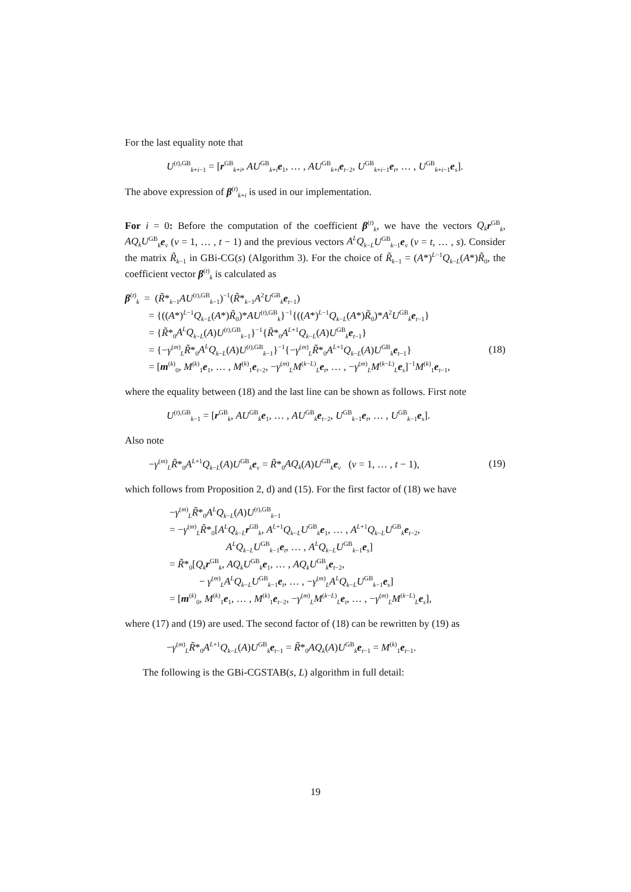For the last equality note that
U<sup>(t),GB</sup><sub>k+i−1</sub> = [r<sup>GB</sup><sub>k+i</sub>, AU<sup>GB</sup><sub>k+i</sub>e<sub>1</sub>, … , AU<sup>GB</sup><sub>k+i</sub>e<sub>t−2</sub>, U<sup>GB</sup><sub>k+i−1</sub>e<sub>t</sub>, … , U<sup>GB</sup><sub>k+i−1</sub>e<sub>s</sub>].
The above expression of β<sup>(t)</sup><sub>k+i</sub> is used in our implementation.
For i = 0: Before the computation of the coefficient β<sup>(t)</sup><sub>k</sub>, we have the vectors Q<sub>k</sub> r<sup>GB</sup><sub>k</sub>, AQ<sub>k</sub>U<sup>GB</sup><sub>k</sub>e<sub>v</sub> (v = 1, … , t − 1) and the previous vectors A<sup>L</sup>Q<sub>k−L</sub>U<sup>GB</sup><sub>k−1</sub>e<sub>v</sub> (v = t, … , s). Consider the matrix R̃<sub>k−1</sub> in GBi-CG(s) (Algorithm 3). For the choice of R̃<sub>k−1</sub> = (A*)<sup>L−1</sup>Q<sub>k−L</sub>(A*)R̃<sub>0</sub>, the coefficient vector β<sup>(t)</sup><sub>k</sub> is calculated as
β<sup>(t)</sup><sub>k</sub> = (R̃*<sub>k−1</sub>AU<sup>(t),GB</sup><sub>k−1</sub>)<sup>−1</sup>(R̃*<sub>k−1</sub>A<sup>2</sup>U<sup>GB</sup><sub>k</sub>e<sub>t−1</sub>)
= {((A*)<sup>L−1</sup>Q<sub>k−L</sub>(A*)R̃<sub>0</sub>)*AU<sup>(t),GB</sup><sub>k</sub>}<sup>−1</sup>{((A*)<sup>L−1</sup>Q<sub>k−L</sub>(A*)R̃<sub>0</sub>)*A<sup>2</sup>U<sup>GB</sup><sub>k</sub>e<sub>t−1</sub>}
= {R̃*<sub>0</sub>A<sup>L</sup>Q<sub>k−L</sub>(A)U<sup>(t),GB</sup><sub>k−1</sub>}<sup>−1</sup>{R̃*<sub>0</sub>A<sup>L+1</sup>Q<sub>k−L</sub>(A)U<sup>GB</sup><sub>k</sub>e<sub>t−1</sub>}
= {−γ<sup>(m)</sup><sub>L</sub>R̃*<sub>0</sub>A<sup>L</sup>Q<sub>k−L</sub>(A)U<sup>(t),GB</sup><sub>k−1</sub>}<sup>−1</sup>{−γ<sup>(m)</sup><sub>L</sub>R̃*<sub>0</sub>A<sup>L+1</sup>Q<sub>k−L</sub>(A)U<sup>GB</sup><sub>k</sub>e<sub>t−1</sub>} (18)
= [m<sup>(k)</sup><sub>0</sub>, M<sup>(k)</sup><sub>1</sub>e<sub>1</sub>, … , M<sup>(k)</sup><sub>1</sub>e<sub>t−2</sub>, −γ<sup>(m)</sup><sub>L</sub>M<sup>(k−L)</sup><sub>L</sub>e<sub>t</sub>, … , −γ<sup>(m)</sup><sub>L</sub>M<sup>(k−L)</sup><sub>L</sub>e<sub>s</sub>]<sup>−1</sup>M<sup>(k)</sup><sub>1</sub>e<sub>t−1</sub>,
where the equality between (18) and the last line can be shown as follows. First note
U<sup>(t),GB</sup><sub>k−1</sub> = [r<sup>GB</sup><sub>k</sub>, AU<sup>GB</sup><sub>k</sub>e<sub>1</sub>, … , AU<sup>GB</sup><sub>k</sub>e<sub>t−2</sub>, U<sup>GB</sup><sub>k−1</sub>e<sub>t</sub>, … , U<sup>GB</sup><sub>k−1</sub>e<sub>s</sub>].
Also note
−γ<sup>(m)</sup><sub>L</sub>R̃*<sub>0</sub>A<sup>L+1</sup>Q<sub>k−L</sub>(A)U<sup>GB</sup><sub>k</sub>e<sub>v</sub> = R̃*<sub>0</sub>AQ<sub>k</sub>(A)U<sup>GB</sup><sub>k</sub>e<sub>v</sub> (v = 1, … , t − 1), (19)
which follows from Proposition 2, d) and (15). For the first factor of (18) we have
−γ<sup>(m)</sup><sub>L</sub>R̃*<sub>0</sub>A<sup>L</sup>Q<sub>k−L</sub>(A)U<sup>(t),GB</sup><sub>k−1</sub>
= −γ<sup>(m)</sup><sub>L</sub>R̃*<sub>0</sub>[A<sup>L</sup>Q<sub>k−L</sub>r<sup>GB</sup><sub>k</sub>, A<sup>L+1</sup>Q<sub>k−L</sub>U<sup>GB</sup><sub>k</sub>e<sub>1</sub>, … , A<sup>L+1</sup>Q<sub>k−L</sub>U<sup>GB</sup><sub>k</sub>e<sub>t−2</sub>,
A<sup>L</sup>Q<sub>k−L</sub>U<sup>GB</sup><sub>k−1</sub>e<sub>t</sub>, … , A<sup>L</sup>Q<sub>k−L</sub>U<sup>GB</sup><sub>k−1</sub>e<sub>s</sub>]
= R̃*<sub>0</sub>[Q<sub>k</sub> r<sup>GB</sup><sub>k</sub>, AQ<sub>k</sub>U<sup>GB</sup><sub>k</sub>e<sub>1</sub>, … , AQ<sub>k</sub>U<sup>GB</sup><sub>k</sub>e<sub>t−2</sub>,
− γ<sup>(m)</sup><sub>L</sub>A<sup>L</sup>Q<sub>k−L</sub>U<sup>GB</sup><sub>k−1</sub>e<sub>t</sub>, … , −γ<sup>(m)</sup><sub>L</sub>A<sup>L</sup>Q<sub>k−L</sub>U<sup>GB</sup><sub>k−1</sub>e<sub>s</sub>]
= [m<sup>(k)</sup><sub>0</sub>, M<sup>(k)</sup><sub>1</sub>e<sub>1</sub>, … , M<sup>(k)</sup><sub>1</sub>e<sub>t−2</sub>, −γ<sup>(m)</sup><sub>L</sub>M<sup>(k−L)</sup><sub>L</sub>e<sub>t</sub>, … , −γ<sup>(m)</sup><sub>L</sub>M<sup>(k−L)</sup><sub>L</sub>e<sub>s</sub>],
where (17) and (19) are used. The second factor of (18) can be rewritten by (19) as
−γ<sup>(m)</sup><sub>L</sub>R̃*<sub>0</sub>A<sup>L+1</sup>Q<sub>k−L</sub>(A)U<sup>GB</sup><sub>k</sub>e<sub>t−1</sub> = R̃*<sub>0</sub>AQ<sub>k</sub>(A)U<sup>GB</sup><sub>k</sub>e<sub>t−1</sub> = M<sup>(k)</sup><sub>1</sub>e<sub>t−1</sub>.
The following is the GBi-CGSTAB(s, L) algorithm in full detail:
19